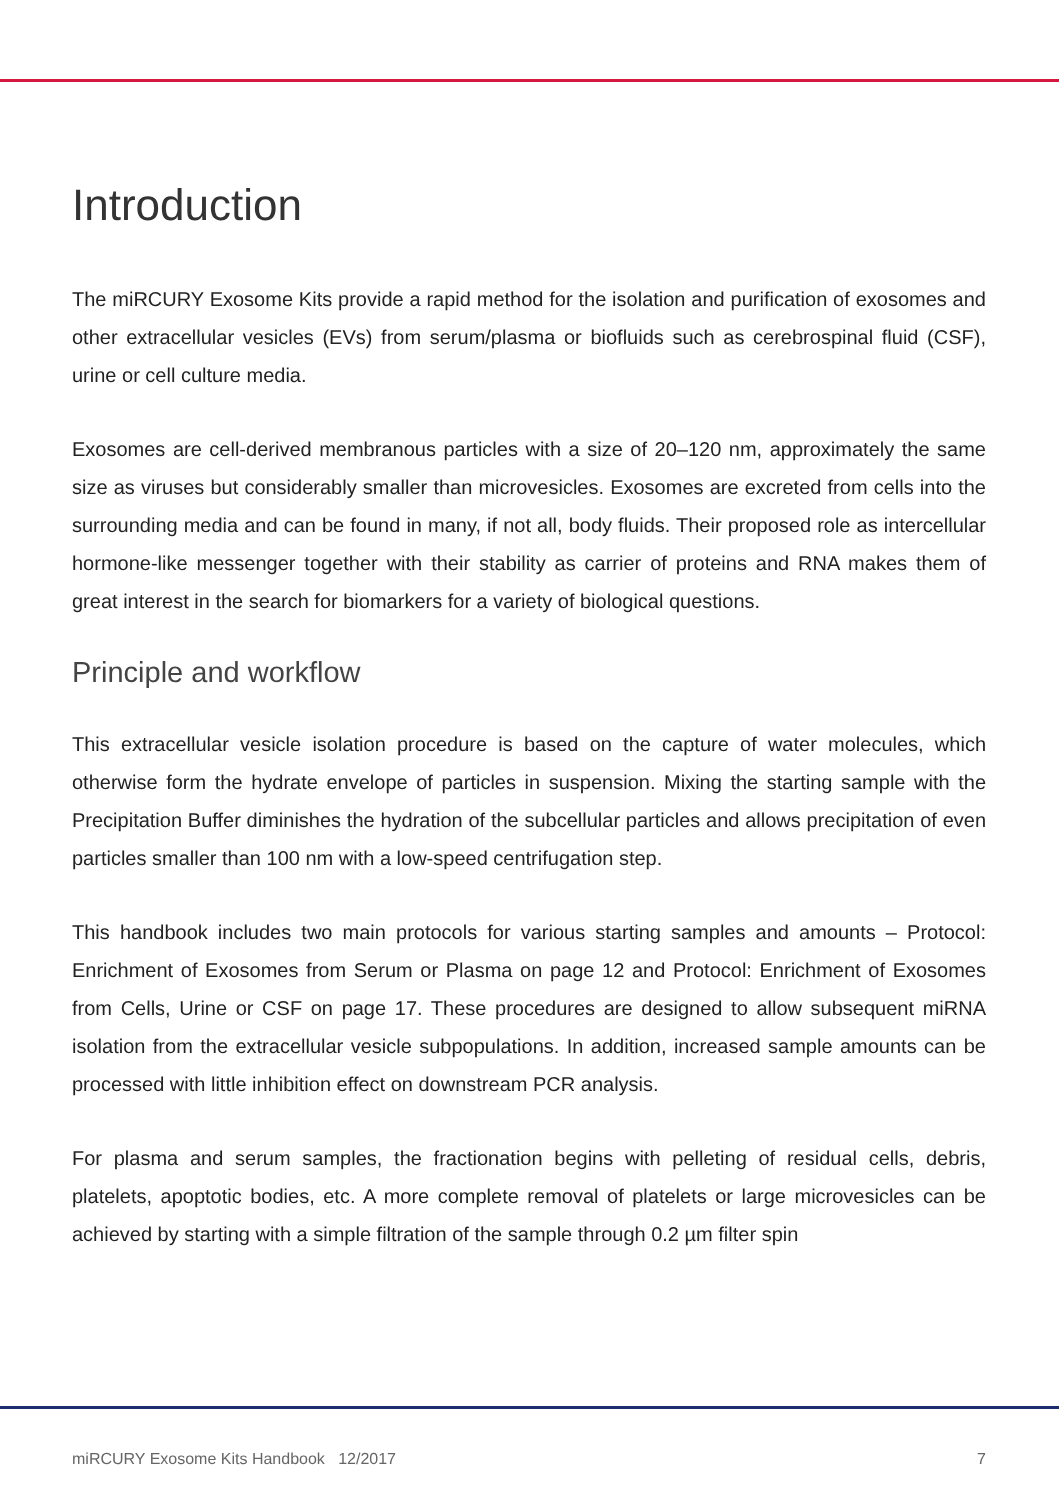Introduction
The miRCURY Exosome Kits provide a rapid method for the isolation and purification of exosomes and other extracellular vesicles (EVs) from serum/plasma or biofluids such as cerebrospinal fluid (CSF), urine or cell culture media.
Exosomes are cell-derived membranous particles with a size of 20–120 nm, approximately the same size as viruses but considerably smaller than microvesicles. Exosomes are excreted from cells into the surrounding media and can be found in many, if not all, body fluids. Their proposed role as intercellular hormone-like messenger together with their stability as carrier of proteins and RNA makes them of great interest in the search for biomarkers for a variety of biological questions.
Principle and workflow
This extracellular vesicle isolation procedure is based on the capture of water molecules, which otherwise form the hydrate envelope of particles in suspension. Mixing the starting sample with the Precipitation Buffer diminishes the hydration of the subcellular particles and allows precipitation of even particles smaller than 100 nm with a low-speed centrifugation step.
This handbook includes two main protocols for various starting samples and amounts – Protocol: Enrichment of Exosomes from Serum or Plasma on page 12 and Protocol: Enrichment of Exosomes from Cells, Urine or CSF on page 17. These procedures are designed to allow subsequent miRNA isolation from the extracellular vesicle subpopulations. In addition, increased sample amounts can be processed with little inhibition effect on downstream PCR analysis.
For plasma and serum samples, the fractionation begins with pelleting of residual cells, debris, platelets, apoptotic bodies, etc. A more complete removal of platelets or large microvesicles can be achieved by starting with a simple filtration of the sample through 0.2 µm filter spin
miRCURY Exosome Kits Handbook 12/2017 7